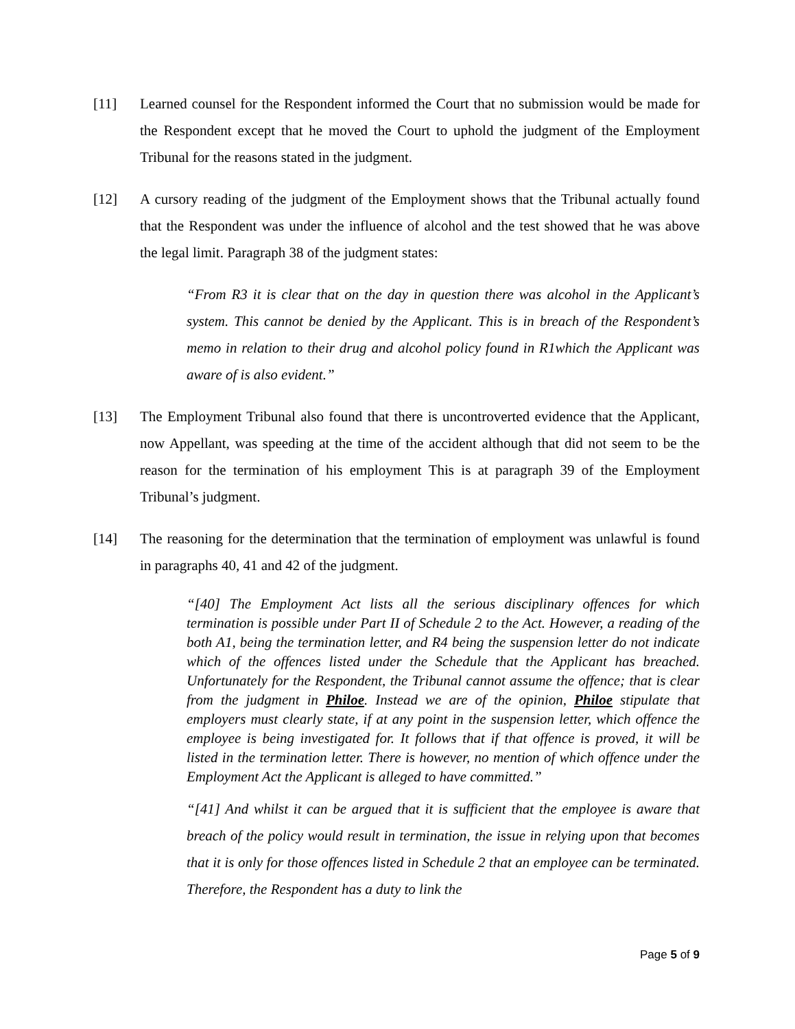[11] Learned counsel for the Respondent informed the Court that no submission would be made for the Respondent except that he moved the Court to uphold the judgment of the Employment Tribunal for the reasons stated in the judgment.
[12] A cursory reading of the judgment of the Employment shows that the Tribunal actually found that the Respondent was under the influence of alcohol and the test showed that he was above the legal limit. Paragraph 38 of the judgment states:
“From R3 it is clear that on the day in question there was alcohol in the Applicant’s system. This cannot be denied by the Applicant. This is in breach of the Respondent’s memo in relation to their drug and alcohol policy found in R1which the Applicant was aware of is also evident.”
[13] The Employment Tribunal also found that there is uncontroverted evidence that the Applicant, now Appellant, was speeding at the time of the accident although that did not seem to be the reason for the termination of his employment This is at paragraph 39 of the Employment Tribunal’s judgment.
[14] The reasoning for the determination that the termination of employment was unlawful is found in paragraphs 40, 41 and 42 of the judgment.
“[40] The Employment Act lists all the serious disciplinary offences for which termination is possible under Part II of Schedule 2 to the Act. However, a reading of the both A1, being the termination letter, and R4 being the suspension letter do not indicate which of the offences listed under the Schedule that the Applicant has breached. Unfortunately for the Respondent, the Tribunal cannot assume the offence; that is clear from the judgment in Philoe. Instead we are of the opinion, Philoe stipulate that employers must clearly state, if at any point in the suspension letter, which offence the employee is being investigated for. It follows that if that offence is proved, it will be listed in the termination letter. There is however, no mention of which offence under the Employment Act the Applicant is alleged to have committed.”
“[41] And whilst it can be argued that it is sufficient that the employee is aware that breach of the policy would result in termination, the issue in relying upon that becomes that it is only for those offences listed in Schedule 2 that an employee can be terminated. Therefore, the Respondent has a duty to link the
Page 5 of 9